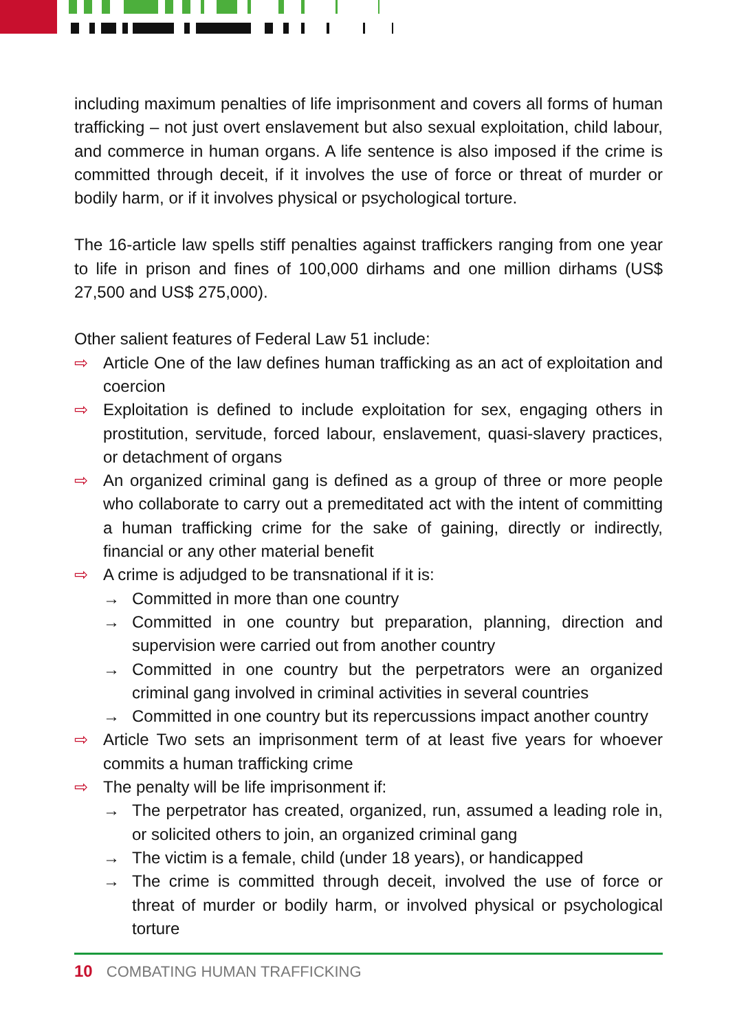including maximum penalties of life imprisonment and covers all forms of human trafficking – not just overt enslavement but also sexual exploitation, child labour, and commerce in human organs. A life sentence is also imposed if the crime is committed through deceit, if it involves the use of force or threat of murder or bodily harm, or if it involves physical or psychological torture.
The 16-article law spells stiff penalties against traffickers ranging from one year to life in prison and fines of 100,000 dirhams and one million dirhams (US$ 27,500 and US$ 275,000).
Other salient features of Federal Law 51 include:
⇨ Article One of the law defines human trafficking as an act of exploitation and coercion
⇨ Exploitation is defined to include exploitation for sex, engaging others in prostitution, servitude, forced labour, enslavement, quasi-slavery practices, or detachment of organs
⇨ An organized criminal gang is defined as a group of three or more people who collaborate to carry out a premeditated act with the intent of committing a human trafficking crime for the sake of gaining, directly or indirectly, financial or any other material benefit
⇨ A crime is adjudged to be transnational if it is:
→ Committed in more than one country
→ Committed in one country but preparation, planning, direction and supervision were carried out from another country
→ Committed in one country but the perpetrators were an organized criminal gang involved in criminal activities in several countries
→ Committed in one country but its repercussions impact another country
⇨ Article Two sets an imprisonment term of at least five years for whoever commits a human trafficking crime
⇨ The penalty will be life imprisonment if:
→ The perpetrator has created, organized, run, assumed a leading role in, or solicited others to join, an organized criminal gang
→ The victim is a female, child (under 18 years), or handicapped
→ The crime is committed through deceit, involved the use of force or threat of murder or bodily harm, or involved physical or psychological torture
10 COMBATING HUMAN TRAFFICKING